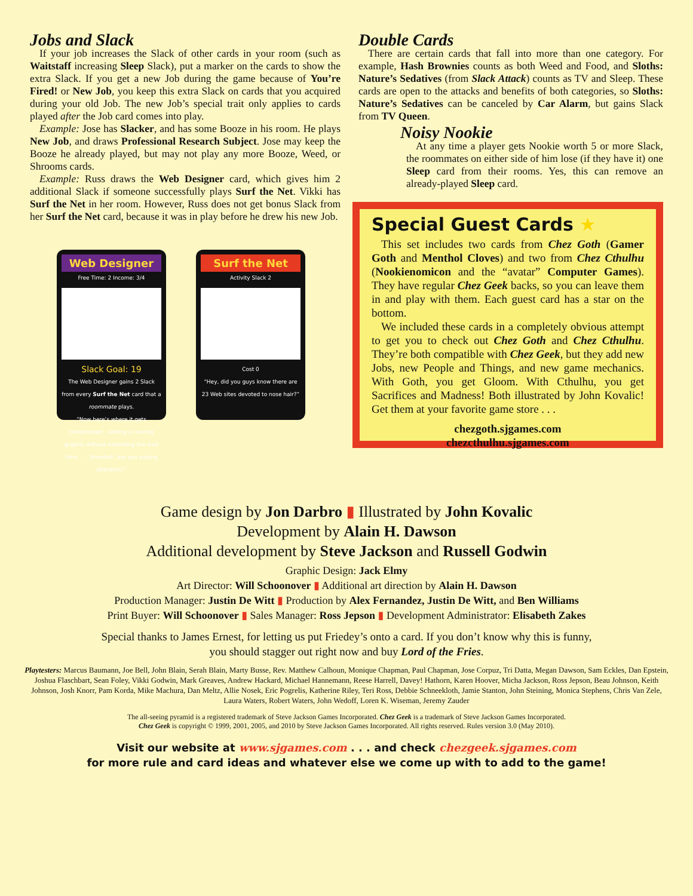Jobs and Slack
If your job increases the Slack of other cards in your room (such as Waitstaff increasing Sleep Slack), put a marker on the cards to show the extra Slack. If you get a new Job during the game because of You’re Fired! or New Job, you keep this extra Slack on cards that you acquired during your old Job. The new Job’s special trait only applies to cards played after the Job card comes into play.
Example: Jose has Slacker, and has some Booze in his room. He plays New Job, and draws Professional Research Subject. Jose may keep the Booze he already played, but may not play any more Booze, Weed, or Shrooms cards.
Example: Russ draws the Web Designer card, which gives him 2 additional Slack if someone successfully plays Surf the Net. Vikki has Surf the Net in her room. However, Russ does not get bonus Slack from her Surf the Net card, because it was in play before he drew his new Job.
Web Designer
Free Time: 2 Income: 3/4
Slack Goal: 19
The Web Designer gains 2 Slack from every Surf the Net card that a roommate plays.
“Now here’s where it gets complicated – adding a moving graphic without extending the load time . . . Snowball, are you paying attention?”
Surf the Net
Activity Slack 2
Cost 0
“Hey, did you guys know there are 23 Web sites devoted to nose hair?”
Double Cards
There are certain cards that fall into more than one category. For example, Hash Brownies counts as both Weed and Food, and Sloths: Nature’s Sedatives (from Slack Attack) counts as TV and Sleep. These cards are open to the attacks and benefits of both categories, so Sloths: Nature’s Sedatives can be canceled by Car Alarm, but gains Slack from TV Queen.
Noisy Nookie
At any time a player gets Nookie worth 5 or more Slack, the roommates on either side of him lose (if they have it) one Sleep card from their rooms. Yes, this can remove an already-played Sleep card.
Special Guest Cards ★
This set includes two cards from Chez Goth (Gamer Goth and Menthol Cloves) and two from Chez Cthulhu (Nookienomicon and the “avatar” Computer Games). They have regular Chez Geek backs, so you can leave them in and play with them. Each guest card has a star on the bottom.
We included these cards in a completely obvious attempt to get you to check out Chez Goth and Chez Cthulhu. They’re both compatible with Chez Geek, but they add new Jobs, new People and Things, and new game mechanics. With Goth, you get Gloom. With Cthulhu, you get Sacrifices and Madness! Both illustrated by John Kovalic! Get them at your favorite game store . . .
chezgoth.sjgames.com
chezcthulhu.sjgames.com
Game design by Jon Darbro ▮ Illustrated by John Kovalic
Development by Alain H. Dawson
Additional development by Steve Jackson and Russell Godwin
Graphic Design: Jack Elmy
Art Director: Will Schoonover ▮ Additional art direction by Alain H. Dawson
Production Manager: Justin De Witt ▮ Production by Alex Fernandez, Justin De Witt, and Ben Williams
Print Buyer: Will Schoonover ▮ Sales Manager: Ross Jepson ▮ Development Administrator: Elisabeth Zakes
Special thanks to James Ernest, for letting us put Friedey’s onto a card. If you don’t know why this is funny,
you should stagger out right now and buy Lord of the Fries.
Playtesters: Marcus Baumann, Joe Bell, John Blain, Serah Blain, Marty Busse, Rev. Matthew Calhoun, Monique Chapman, Paul Chapman, Jose Corpuz, Tri Datta, Megan Dawson, Sam Eckles, Dan Epstein, Joshua Flaschbart, Sean Foley, Vikki Godwin, Mark Greaves, Andrew Hackard, Michael Hannemann, Reese Harrell, Davey! Hathorn, Karen Hoover, Micha Jackson, Ross Jepson, Beau Johnson, Keith Johnson, Josh Knorr, Pam Korda, Mike Machura, Dan Meltz, Allie Nosek, Eric Pogrelis, Katherine Riley, Teri Ross, Debbie Schneekloth, Jamie Stanton, John Steining, Monica Stephens, Chris Van Zele, Laura Waters, Robert Waters, John Wedoff, Loren K. Wiseman, Jeremy Zauder
The all-seeing pyramid is a registered trademark of Steve Jackson Games Incorporated. Chez Geek is a trademark of Steve Jackson Games Incorporated.
Chez Geek is copyright © 1999, 2001, 2005, and 2010 by Steve Jackson Games Incorporated. All rights reserved. Rules version 3.0 (May 2010).
Visit our website at www.sjgames.com . . . and check chezgeek.sjgames.com
for more rule and card ideas and whatever else we come up with to add to the game!